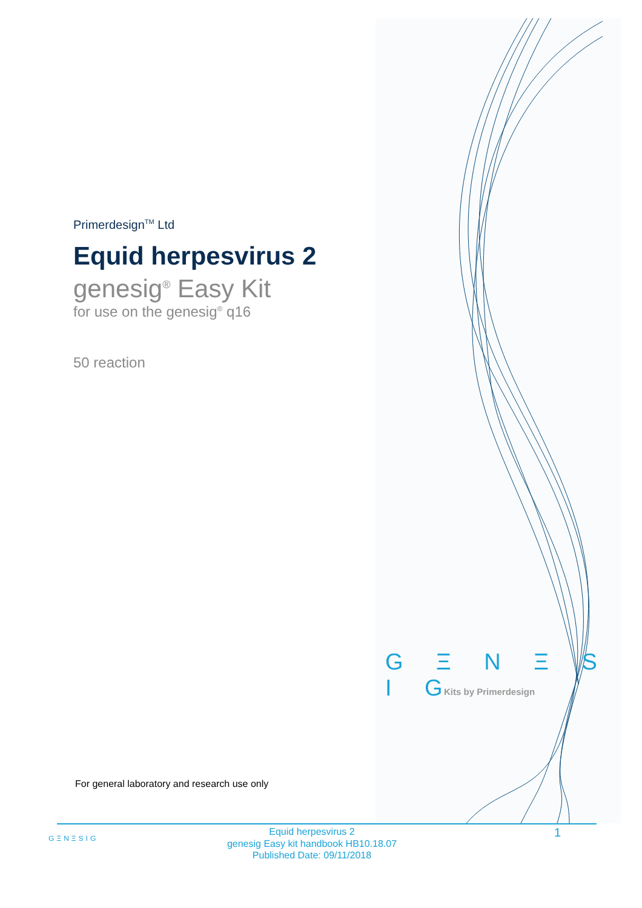Primerdesign<sup>TM</sup> Ltd
Equid herpesvirus 2
genesig<sup>®</sup> Easy Kit
for use on the genesig<sup>®</sup> q16
50 reaction
G Ξ N Ξ S I G
Kits by Primerdesign
For general laboratory and research use only
GΞNΞSIG
Equid herpesvirus 2
genesig Easy kit handbook HB10.18.07
Published Date: 09/11/2018
1